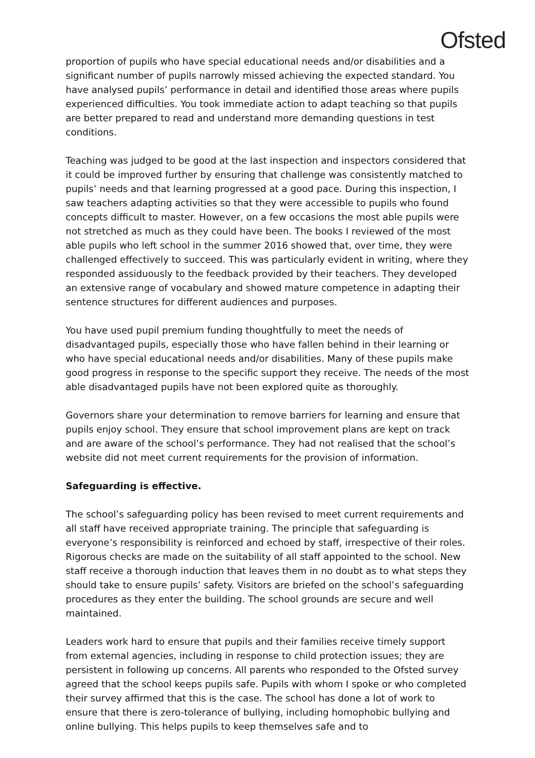Ofsted
proportion of pupils who have special educational needs and/or disabilities and a significant number of pupils narrowly missed achieving the expected standard. You have analysed pupils’ performance in detail and identified those areas where pupils experienced difficulties. You took immediate action to adapt teaching so that pupils are better prepared to read and understand more demanding questions in test conditions.
Teaching was judged to be good at the last inspection and inspectors considered that it could be improved further by ensuring that challenge was consistently matched to pupils’ needs and that learning progressed at a good pace. During this inspection, I saw teachers adapting activities so that they were accessible to pupils who found concepts difficult to master. However, on a few occasions the most able pupils were not stretched as much as they could have been. The books I reviewed of the most able pupils who left school in the summer 2016 showed that, over time, they were challenged effectively to succeed. This was particularly evident in writing, where they responded assiduously to the feedback provided by their teachers. They developed an extensive range of vocabulary and showed mature competence in adapting their sentence structures for different audiences and purposes.
You have used pupil premium funding thoughtfully to meet the needs of disadvantaged pupils, especially those who have fallen behind in their learning or who have special educational needs and/or disabilities. Many of these pupils make good progress in response to the specific support they receive. The needs of the most able disadvantaged pupils have not been explored quite as thoroughly.
Governors share your determination to remove barriers for learning and ensure that pupils enjoy school. They ensure that school improvement plans are kept on track and are aware of the school’s performance. They had not realised that the school’s website did not meet current requirements for the provision of information.
Safeguarding is effective.
The school’s safeguarding policy has been revised to meet current requirements and all staff have received appropriate training. The principle that safeguarding is everyone’s responsibility is reinforced and echoed by staff, irrespective of their roles. Rigorous checks are made on the suitability of all staff appointed to the school. New staff receive a thorough induction that leaves them in no doubt as to what steps they should take to ensure pupils’ safety. Visitors are briefed on the school’s safeguarding procedures as they enter the building. The school grounds are secure and well maintained.
Leaders work hard to ensure that pupils and their families receive timely support from external agencies, including in response to child protection issues; they are persistent in following up concerns. All parents who responded to the Ofsted survey agreed that the school keeps pupils safe. Pupils with whom I spoke or who completed their survey affirmed that this is the case. The school has done a lot of work to ensure that there is zero-tolerance of bullying, including homophobic bullying and online bullying. This helps pupils to keep themselves safe and to